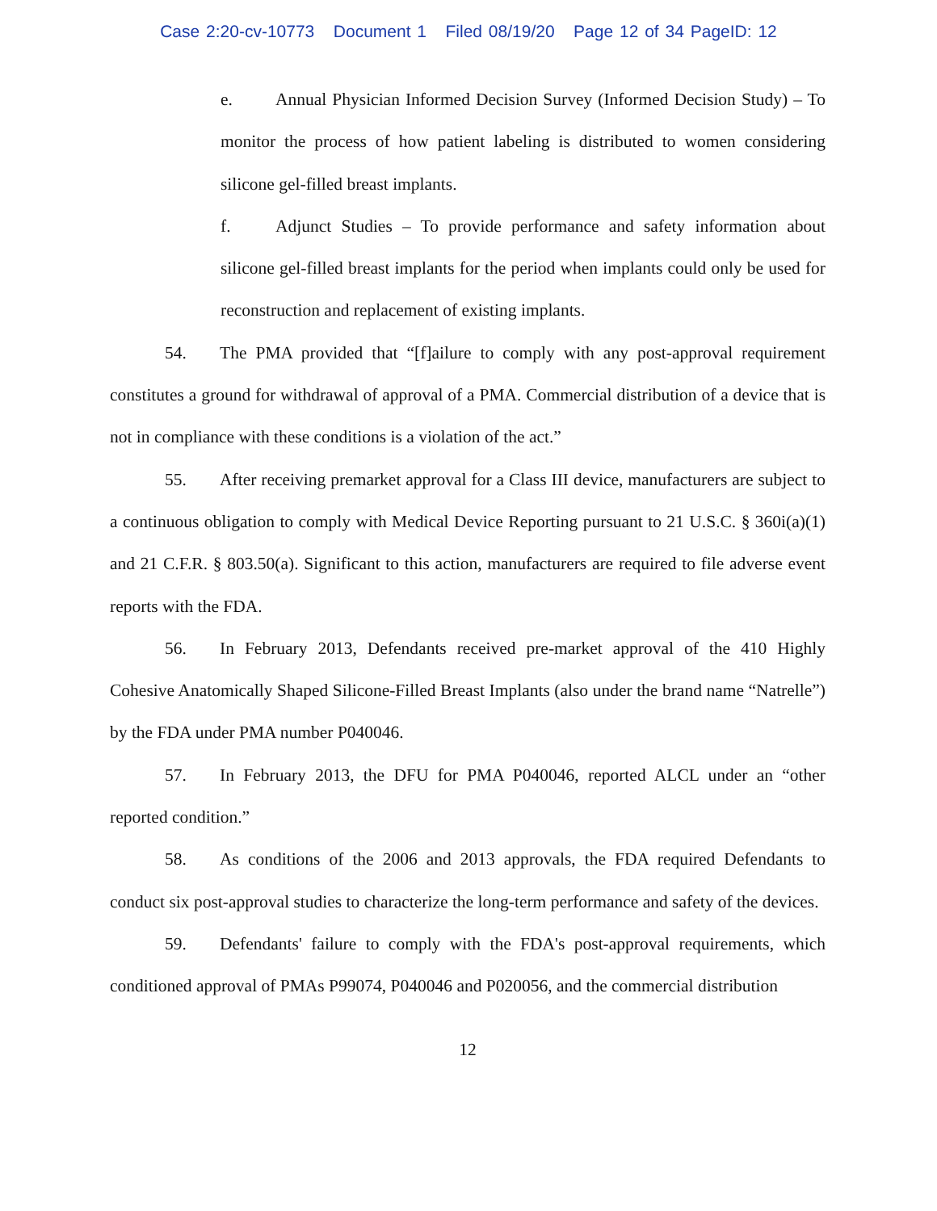Case 2:20-cv-10773 Document 1 Filed 08/19/20 Page 12 of 34 PageID: 12
e. Annual Physician Informed Decision Survey (Informed Decision Study) – To monitor the process of how patient labeling is distributed to women considering silicone gel-filled breast implants.
f. Adjunct Studies – To provide performance and safety information about silicone gel-filled breast implants for the period when implants could only be used for reconstruction and replacement of existing implants.
54. The PMA provided that “[f]ailure to comply with any post-approval requirement constitutes a ground for withdrawal of approval of a PMA. Commercial distribution of a device that is not in compliance with these conditions is a violation of the act.”
55. After receiving premarket approval for a Class III device, manufacturers are subject to a continuous obligation to comply with Medical Device Reporting pursuant to 21 U.S.C. § 360i(a)(1) and 21 C.F.R. § 803.50(a). Significant to this action, manufacturers are required to file adverse event reports with the FDA.
56. In February 2013, Defendants received pre-market approval of the 410 Highly Cohesive Anatomically Shaped Silicone-Filled Breast Implants (also under the brand name “Natrelle”) by the FDA under PMA number P040046.
57. In February 2013, the DFU for PMA P040046, reported ALCL under an “other reported condition.”
58. As conditions of the 2006 and 2013 approvals, the FDA required Defendants to conduct six post-approval studies to characterize the long-term performance and safety of the devices.
59. Defendants' failure to comply with the FDA's post-approval requirements, which conditioned approval of PMAs P99074, P040046 and P020056, and the commercial distribution
12